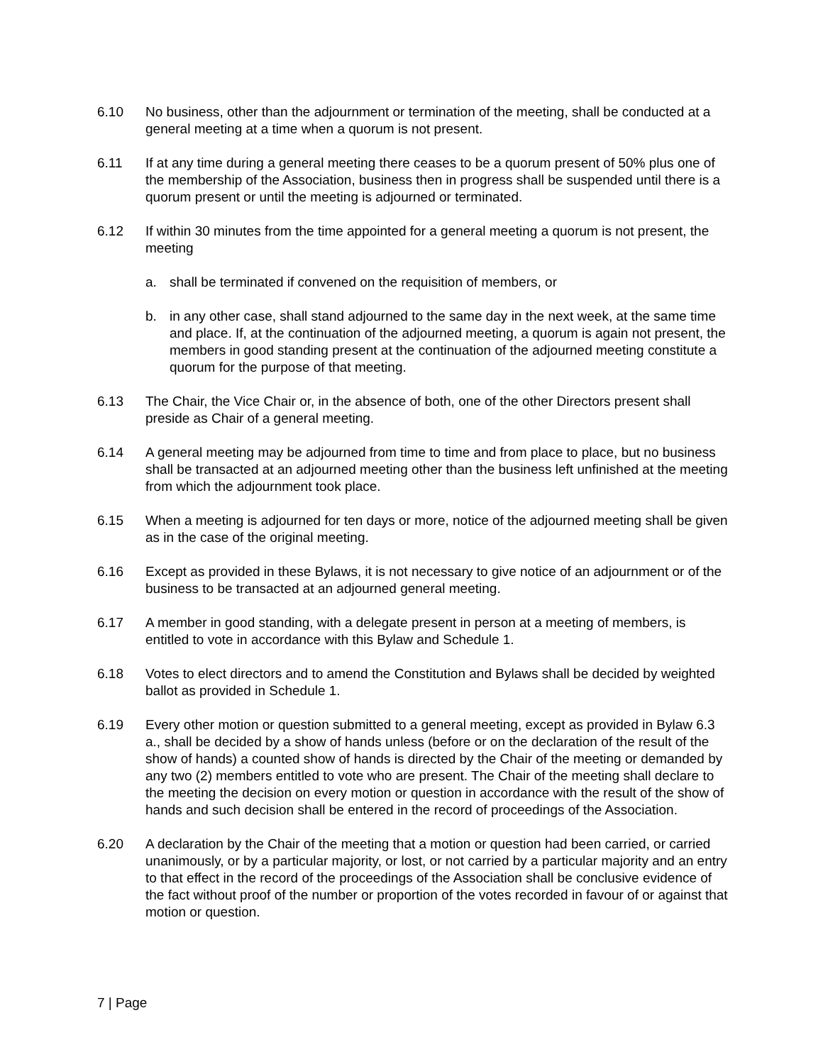6.10 No business, other than the adjournment or termination of the meeting, shall be conducted at a general meeting at a time when a quorum is not present.
6.11 If at any time during a general meeting there ceases to be a quorum present of 50% plus one of the membership of the Association, business then in progress shall be suspended until there is a quorum present or until the meeting is adjourned or terminated.
6.12 If within 30 minutes from the time appointed for a general meeting a quorum is not present, the meeting
a. shall be terminated if convened on the requisition of members, or
b. in any other case, shall stand adjourned to the same day in the next week, at the same time and place. If, at the continuation of the adjourned meeting, a quorum is again not present, the members in good standing present at the continuation of the adjourned meeting constitute a quorum for the purpose of that meeting.
6.13 The Chair, the Vice Chair or, in the absence of both, one of the other Directors present shall preside as Chair of a general meeting.
6.14 A general meeting may be adjourned from time to time and from place to place, but no business shall be transacted at an adjourned meeting other than the business left unfinished at the meeting from which the adjournment took place.
6.15 When a meeting is adjourned for ten days or more, notice of the adjourned meeting shall be given as in the case of the original meeting.
6.16 Except as provided in these Bylaws, it is not necessary to give notice of an adjournment or of the business to be transacted at an adjourned general meeting.
6.17 A member in good standing, with a delegate present in person at a meeting of members, is entitled to vote in accordance with this Bylaw and Schedule 1.
6.18 Votes to elect directors and to amend the Constitution and Bylaws shall be decided by weighted ballot as provided in Schedule 1.
6.19 Every other motion or question submitted to a general meeting, except as provided in Bylaw 6.3 a., shall be decided by a show of hands unless (before or on the declaration of the result of the show of hands) a counted show of hands is directed by the Chair of the meeting or demanded by any two (2) members entitled to vote who are present. The Chair of the meeting shall declare to the meeting the decision on every motion or question in accordance with the result of the show of hands and such decision shall be entered in the record of proceedings of the Association.
6.20 A declaration by the Chair of the meeting that a motion or question had been carried, or carried unanimously, or by a particular majority, or lost, or not carried by a particular majority and an entry to that effect in the record of the proceedings of the Association shall be conclusive evidence of the fact without proof of the number or proportion of the votes recorded in favour of or against that motion or question.
7 | Page